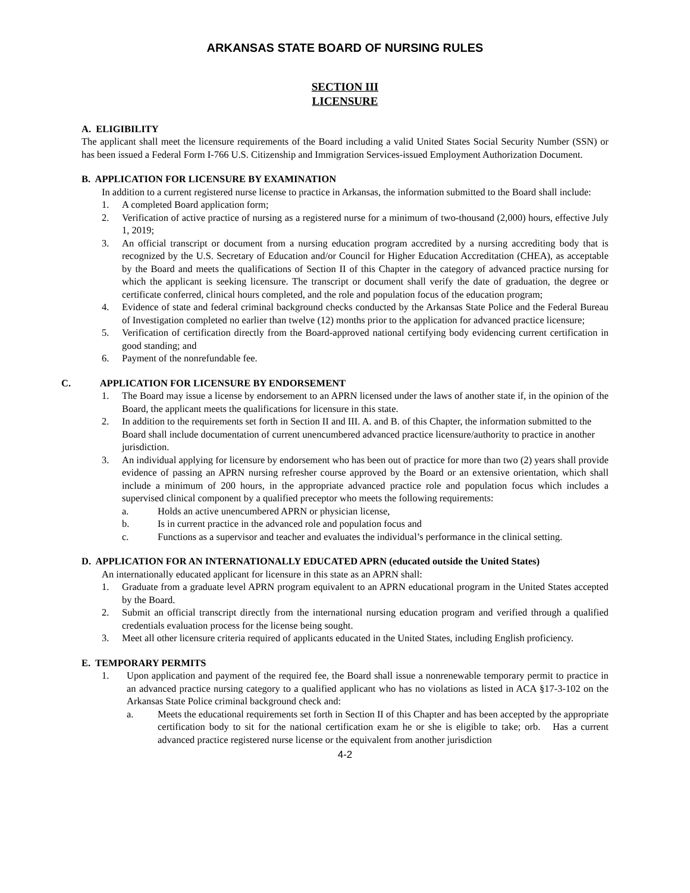ARKANSAS STATE BOARD OF NURSING RULES
SECTION III
LICENSURE
A. ELIGIBILITY
The applicant shall meet the licensure requirements of the Board including a valid United States Social Security Number (SSN) or has been issued a Federal Form I-766 U.S. Citizenship and Immigration Services-issued Employment Authorization Document.
B. APPLICATION FOR LICENSURE BY EXAMINATION
In addition to a current registered nurse license to practice in Arkansas, the information submitted to the Board shall include:
1. A completed Board application form;
2. Verification of active practice of nursing as a registered nurse for a minimum of two-thousand (2,000) hours, effective July 1, 2019;
3. An official transcript or document from a nursing education program accredited by a nursing accrediting body that is recognized by the U.S. Secretary of Education and/or Council for Higher Education Accreditation (CHEA), as acceptable by the Board and meets the qualifications of Section II of this Chapter in the category of advanced practice nursing for which the applicant is seeking licensure. The transcript or document shall verify the date of graduation, the degree or certificate conferred, clinical hours completed, and the role and population focus of the education program;
4. Evidence of state and federal criminal background checks conducted by the Arkansas State Police and the Federal Bureau of Investigation completed no earlier than twelve (12) months prior to the application for advanced practice licensure;
5. Verification of certification directly from the Board-approved national certifying body evidencing current certification in good standing; and
6. Payment of the nonrefundable fee.
C. APPLICATION FOR LICENSURE BY ENDORSEMENT
1. The Board may issue a license by endorsement to an APRN licensed under the laws of another state if, in the opinion of the Board, the applicant meets the qualifications for licensure in this state.
2. In addition to the requirements set forth in Section II and III. A. and B. of this Chapter, the information submitted to the Board shall include documentation of current unencumbered advanced practice licensure/authority to practice in another jurisdiction.
3. An individual applying for licensure by endorsement who has been out of practice for more than two (2) years shall provide evidence of passing an APRN nursing refresher course approved by the Board or an extensive orientation, which shall include a minimum of 200 hours, in the appropriate advanced practice role and population focus which includes a supervised clinical component by a qualified preceptor who meets the following requirements:
a. Holds an active unencumbered APRN or physician license,
b. Is in current practice in the advanced role and population focus and
c. Functions as a supervisor and teacher and evaluates the individual’s performance in the clinical setting.
D. APPLICATION FOR AN INTERNATIONALLY EDUCATED APRN (educated outside the United States)
An internationally educated applicant for licensure in this state as an APRN shall:
1. Graduate from a graduate level APRN program equivalent to an APRN educational program in the United States accepted by the Board.
2. Submit an official transcript directly from the international nursing education program and verified through a qualified credentials evaluation process for the license being sought.
3. Meet all other licensure criteria required of applicants educated in the United States, including English proficiency.
E. TEMPORARY PERMITS
1. Upon application and payment of the required fee, the Board shall issue a nonrenewable temporary permit to practice in an advanced practice nursing category to a qualified applicant who has no violations as listed in ACA §17-3-102 on the Arkansas State Police criminal background check and:
a. Meets the educational requirements set forth in Section II of this Chapter and has been accepted by the appropriate certification body to sit for the national certification exam he or she is eligible to take; orb. Has a current advanced practice registered nurse license or the equivalent from another jurisdiction
4-2